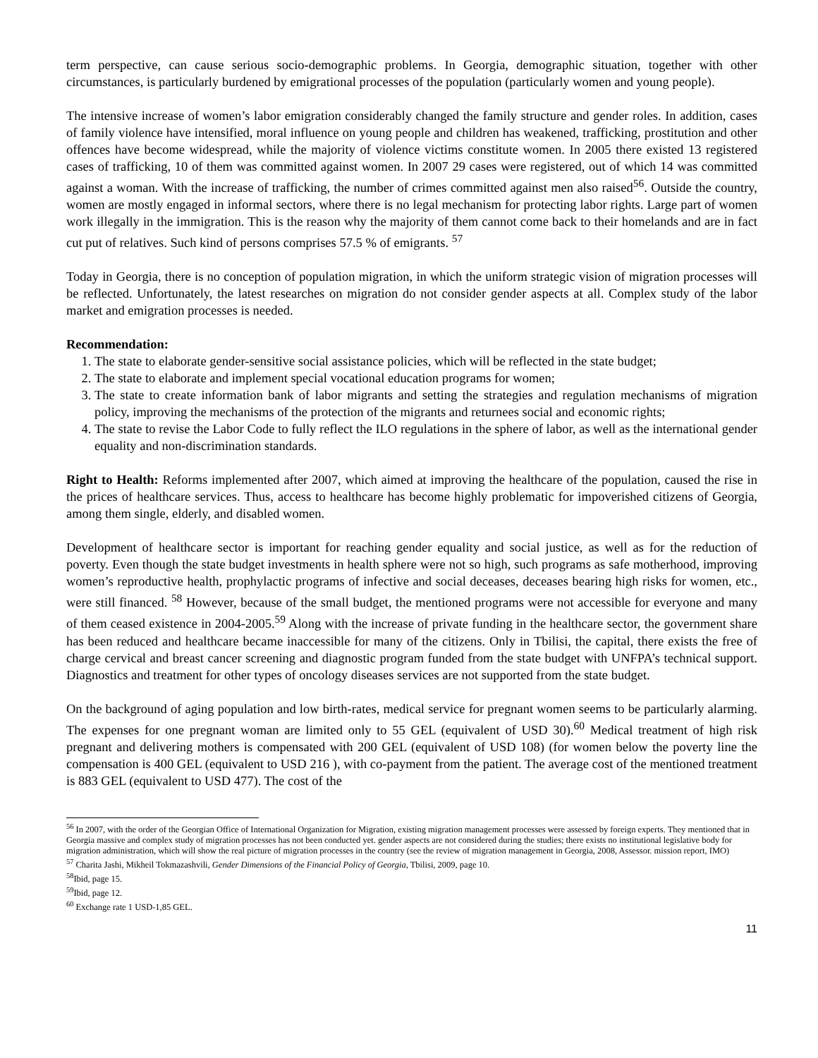term perspective, can cause serious socio-demographic problems. In Georgia, demographic situation, together with other circumstances, is particularly burdened by emigrational processes of the population (particularly women and young people).
The intensive increase of women’s labor emigration considerably changed the family structure and gender roles. In addition, cases of family violence have intensified, moral influence on young people and children has weakened, trafficking, prostitution and other offences have become widespread, while the majority of violence victims constitute women. In 2005 there existed 13 registered cases of trafficking, 10 of them was committed against women. In 2007 29 cases were registered, out of which 14 was committed against a woman. With the increase of trafficking, the number of crimes committed against men also raised<sup>56</sup>. Outside the country, women are mostly engaged in informal sectors, where there is no legal mechanism for protecting labor rights. Large part of women work illegally in the immigration. This is the reason why the majority of them cannot come back to their homelands and are in fact cut put of relatives. Such kind of persons comprises 57.5 % of emigrants. <sup>57</sup>
Today in Georgia, there is no conception of population migration, in which the uniform strategic vision of migration processes will be reflected. Unfortunately, the latest researches on migration do not consider gender aspects at all. Complex study of the labor market and emigration processes is needed.
Recommendation:
1. The state to elaborate gender-sensitive social assistance policies, which will be reflected in the state budget;
2. The state to elaborate and implement special vocational education programs for women;
3. The state to create information bank of labor migrants and setting the strategies and regulation mechanisms of migration policy, improving the mechanisms of the protection of the migrants and returnees social and economic rights;
4. The state to revise the Labor Code to fully reflect the ILO regulations in the sphere of labor, as well as the international gender equality and non-discrimination standards.
Right to Health: Reforms implemented after 2007, which aimed at improving the healthcare of the population, caused the rise in the prices of healthcare services. Thus, access to healthcare has become highly problematic for impoverished citizens of Georgia, among them single, elderly, and disabled women.
Development of healthcare sector is important for reaching gender equality and social justice, as well as for the reduction of poverty. Even though the state budget investments in health sphere were not so high, such programs as safe motherhood, improving women’s reproductive health, prophylactic programs of infective and social deceases, deceases bearing high risks for women, etc., were still financed. <sup>58</sup> However, because of the small budget, the mentioned programs were not accessible for everyone and many of them ceased existence in 2004-2005.<sup>59</sup> Along with the increase of private funding in the healthcare sector, the government share has been reduced and healthcare became inaccessible for many of the citizens. Only in Tbilisi, the capital, there exists the free of charge cervical and breast cancer screening and diagnostic program funded from the state budget with UNFPA’s technical support. Diagnostics and treatment for other types of oncology diseases services are not supported from the state budget.
On the background of aging population and low birth-rates, medical service for pregnant women seems to be particularly alarming. The expenses for one pregnant woman are limited only to 55 GEL (equivalent of USD 30).<sup>60</sup> Medical treatment of high risk pregnant and delivering mothers is compensated with 200 GEL (equivalent of USD 108) (for women below the poverty line the compensation is 400 GEL (equivalent to USD 216 ), with co-payment from the patient. The average cost of the mentioned treatment is 883 GEL (equivalent to USD 477). The cost of the
<sup>56</sup> In 2007, with the order of the Georgian Office of International Organization for Migration, existing migration management processes were assessed by foreign experts. They mentioned that in Georgia massive and complex study of migration processes has not been conducted yet. gender aspects are not considered during the studies; there exists no institutional legislative body for migration administration, which will show the real picture of migration processes in the country (see the review of migration management in Georgia, 2008, Assessor. mission report, IMO)
<sup>57</sup> Charita Jashi, Mikheil Tokmazashvili, Gender Dimensions of the Financial Policy of Georgia, Tbilisi, 2009, page 10.
<sup>58</sup> Ibid, page 15.
<sup>59</sup> Ibid, page 12.
<sup>60</sup> Exchange rate 1 USD-1,85 GEL.
11